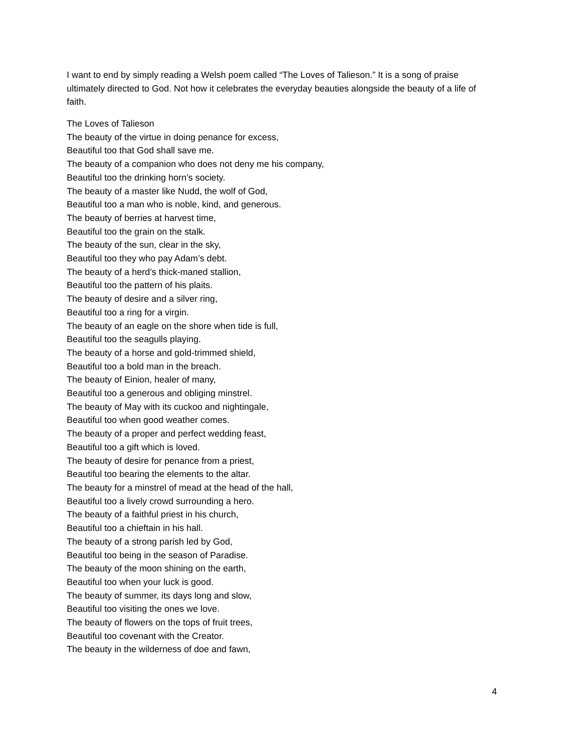I want to end by simply reading a Welsh poem called “The Loves of Talieson.” It is a song of praise ultimately directed to God. Not how it celebrates the everyday beauties alongside the beauty of a life of faith.
The Loves of Talieson
The beauty of the virtue in doing penance for excess,
Beautiful too that God shall save me.
The beauty of a companion who does not deny me his company,
Beautiful too the drinking horn’s society.
The beauty of a master like Nudd, the wolf of God,
Beautiful too a man who is noble, kind, and generous.
The beauty of berries at harvest time,
Beautiful too the grain on the stalk.
The beauty of the sun, clear in the sky,
Beautiful too they who pay Adam’s debt.
The beauty of a herd’s thick-maned stallion,
Beautiful too the pattern of his plaits.
The beauty of desire and a silver ring,
Beautiful too a ring for a virgin.
The beauty of an eagle on the shore when tide is full,
Beautiful too the seagulls playing.
The beauty of a horse and gold-trimmed shield,
Beautiful too a bold man in the breach.
The beauty of Einion, healer of many,
Beautiful too a generous and obliging minstrel.
The beauty of May with its cuckoo and nightingale,
Beautiful too when good weather comes.
The beauty of a proper and perfect wedding feast,
Beautiful too a gift which is loved.
The beauty of desire for penance from a priest,
Beautiful too bearing the elements to the altar.
The beauty for a minstrel of mead at the head of the hall,
Beautiful too a lively crowd surrounding a hero.
The beauty of a faithful priest in his church,
Beautiful too a chieftain in his hall.
The beauty of a strong parish led by God,
Beautiful too being in the season of Paradise.
The beauty of the moon shining on the earth,
Beautiful too when your luck is good.
The beauty of summer, its days long and slow,
Beautiful too visiting the ones we love.
The beauty of flowers on the tops of fruit trees,
Beautiful too covenant with the Creator.
The beauty in the wilderness of doe and fawn,
4